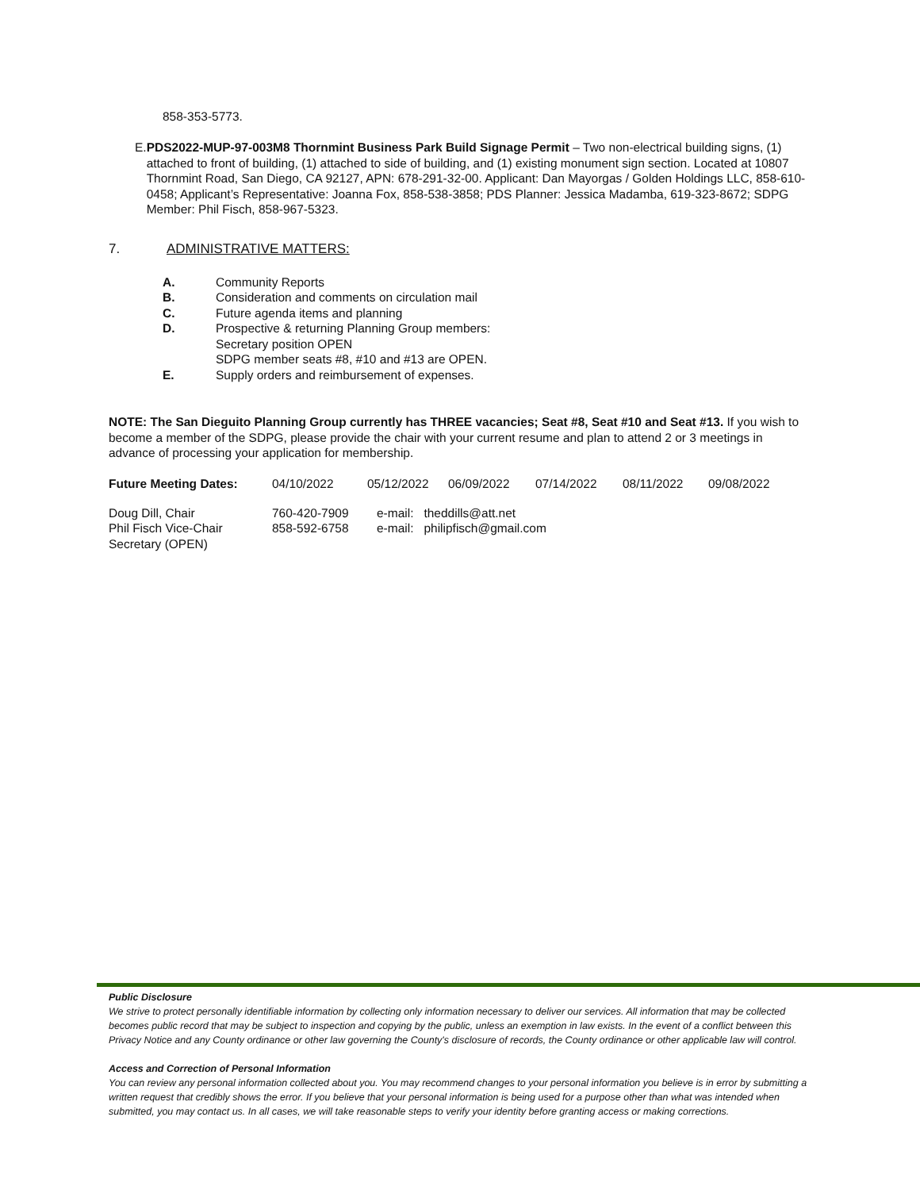858-353-5773.
E. PDS2022-MUP-97-003M8 Thornmint Business Park Build Signage Permit – Two non-electrical building signs, (1) attached to front of building, (1) attached to side of building, and (1) existing monument sign section. Located at 10807 Thornmint Road, San Diego, CA 92127, APN: 678-291-32-00. Applicant: Dan Mayorgas / Golden Holdings LLC, 858-610-0458; Applicant’s Representative: Joanna Fox, 858-538-3858; PDS Planner: Jessica Madamba, 619-323-8672; SDPG Member: Phil Fisch, 858-967-5323.
7. ADMINISTRATIVE MATTERS:
| A. | Community Reports |
| B. | Consideration and comments on circulation mail |
| C. | Future agenda items and planning |
| D. | Prospective & returning Planning Group members: Secretary position OPEN SDPG member seats #8, #10 and #13 are OPEN. |
| E. | Supply orders and reimbursement of expenses. |
NOTE: The San Dieguito Planning Group currently has THREE vacancies; Seat #8, Seat #10 and Seat #13. If you wish to become a member of the SDPG, please provide the chair with your current resume and plan to attend 2 or 3 meetings in advance of processing your application for membership.
| Future Meeting Dates: | 04/10/2022 | 05/12/2022 | 06/09/2022 | 07/14/2022 | 08/11/2022 | 09/08/2022 |
| Doug Dill, Chair | 760-420-7909 | e-mail: theddills@att.net |
| Phil Fisch Vice-Chair | 858-592-6758 | e-mail: philipfisch@gmail.com |
| Secretary (OPEN) | | |
Public Disclosure
We strive to protect personally identifiable information by collecting only information necessary to deliver our services. All information that may be collected becomes public record that may be subject to inspection and copying by the public, unless an exemption in law exists. In the event of a conflict between this Privacy Notice and any County ordinance or other law governing the County's disclosure of records, the County ordinance or other applicable law will control.
Access and Correction of Personal Information
You can review any personal information collected about you. You may recommend changes to your personal information you believe is in error by submitting a written request that credibly shows the error. If you believe that your personal information is being used for a purpose other than what was intended when submitted, you may contact us. In all cases, we will take reasonable steps to verify your identity before granting access or making corrections.